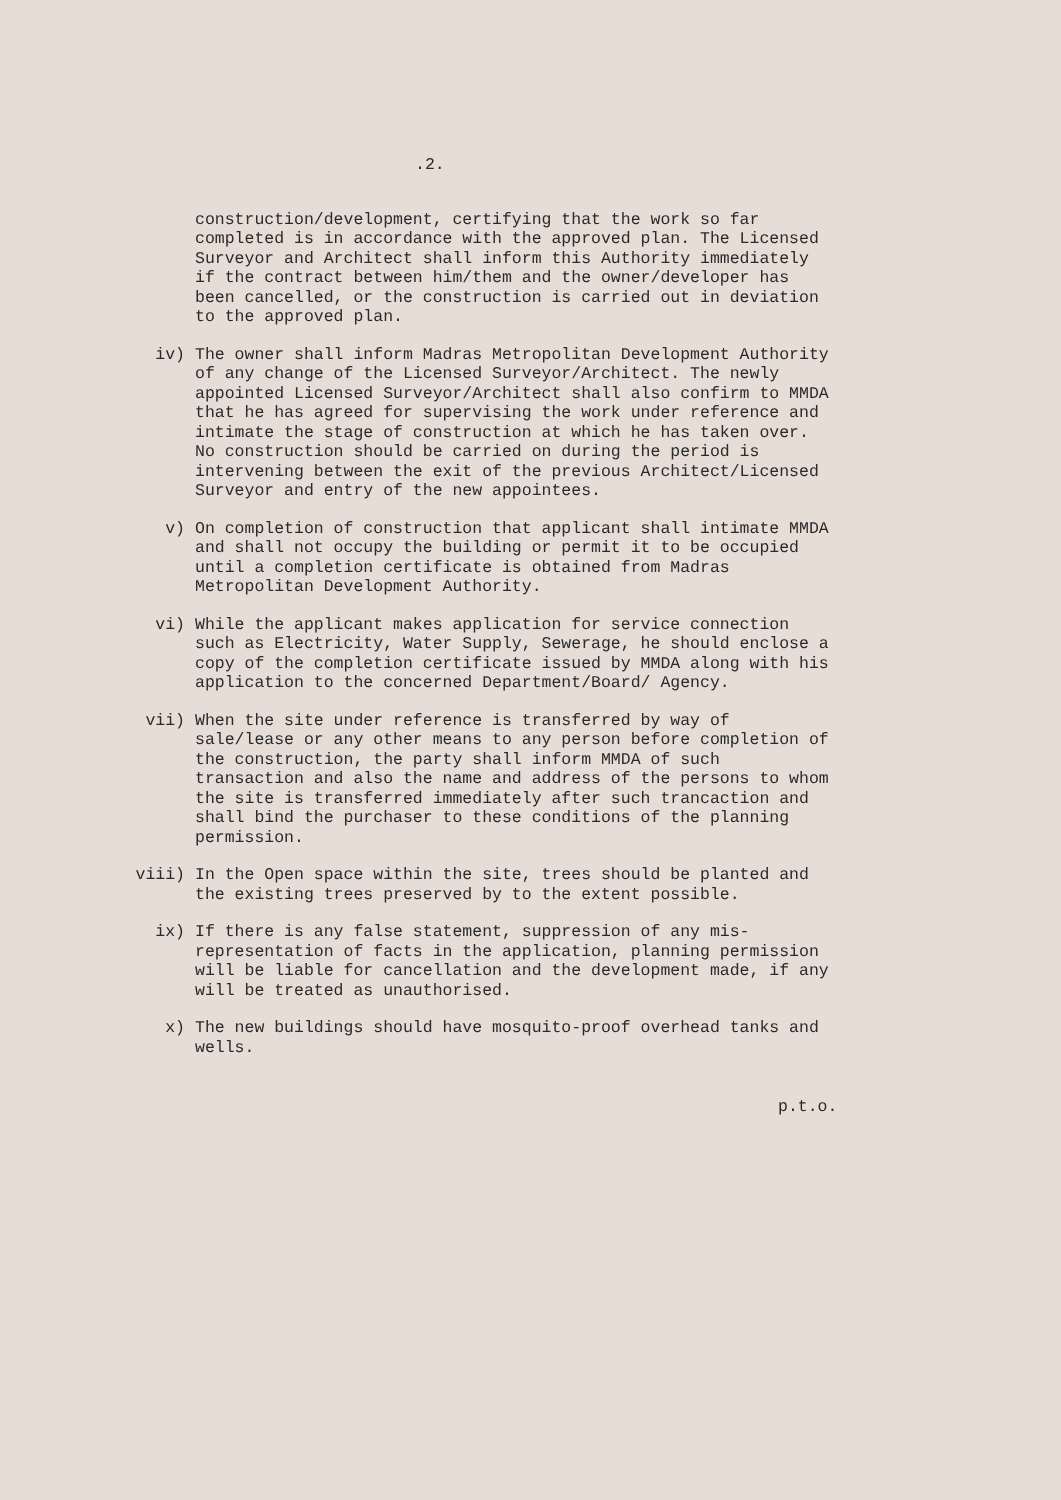.2.
construction/development, certifying that the work so far completed is in accordance with the approved plan. The Licensed Surveyor and Architect shall inform this Authority immediately if the contract between him/them and the owner/developer has been cancelled, or the construction is carried out in deviation to the approved plan.
iv) The owner shall inform Madras Metropolitan Development Authority of any change of the Licensed Surveyor/Architect. The newly appointed Licensed Surveyor/Architect shall also confirm to MMDA that he has agreed for supervising the work under reference and intimate the stage of construction at which he has taken over. No construction should be carried on during the period is intervening between the exit of the previous Architect/Licensed Surveyor and entry of the new appointees.
v) On completion of construction that applicant shall intimate MMDA and shall not occupy the building or permit it to be occupied until a completion certificate is obtained from Madras Metropolitan Development Authority.
vi) While the applicant makes application for service connection such as Electricity, Water Supply, Sewerage, he should enclose a copy of the completion certificate issued by MMDA along with his application to the concerned Department/Board/ Agency.
vii) When the site under reference is transferred by way of sale/lease or any other means to any person before completion of the construction, the party shall inform MMDA of such transaction and also the name and address of the persons to whom the site is transferred immediately after such trancaction and shall bind the purchaser to these conditions of the planning permission.
viii) In the Open space within the site, trees should be planted and the existing trees preserved by to the extent possible.
ix) If there is any false statement, suppression of any mis-representation of facts in the application, planning permission will be liable for cancellation and the development made, if any will be treated as unauthorised.
x) The new buildings should have mosquito-proof overhead tanks and wells.
p.t.o.